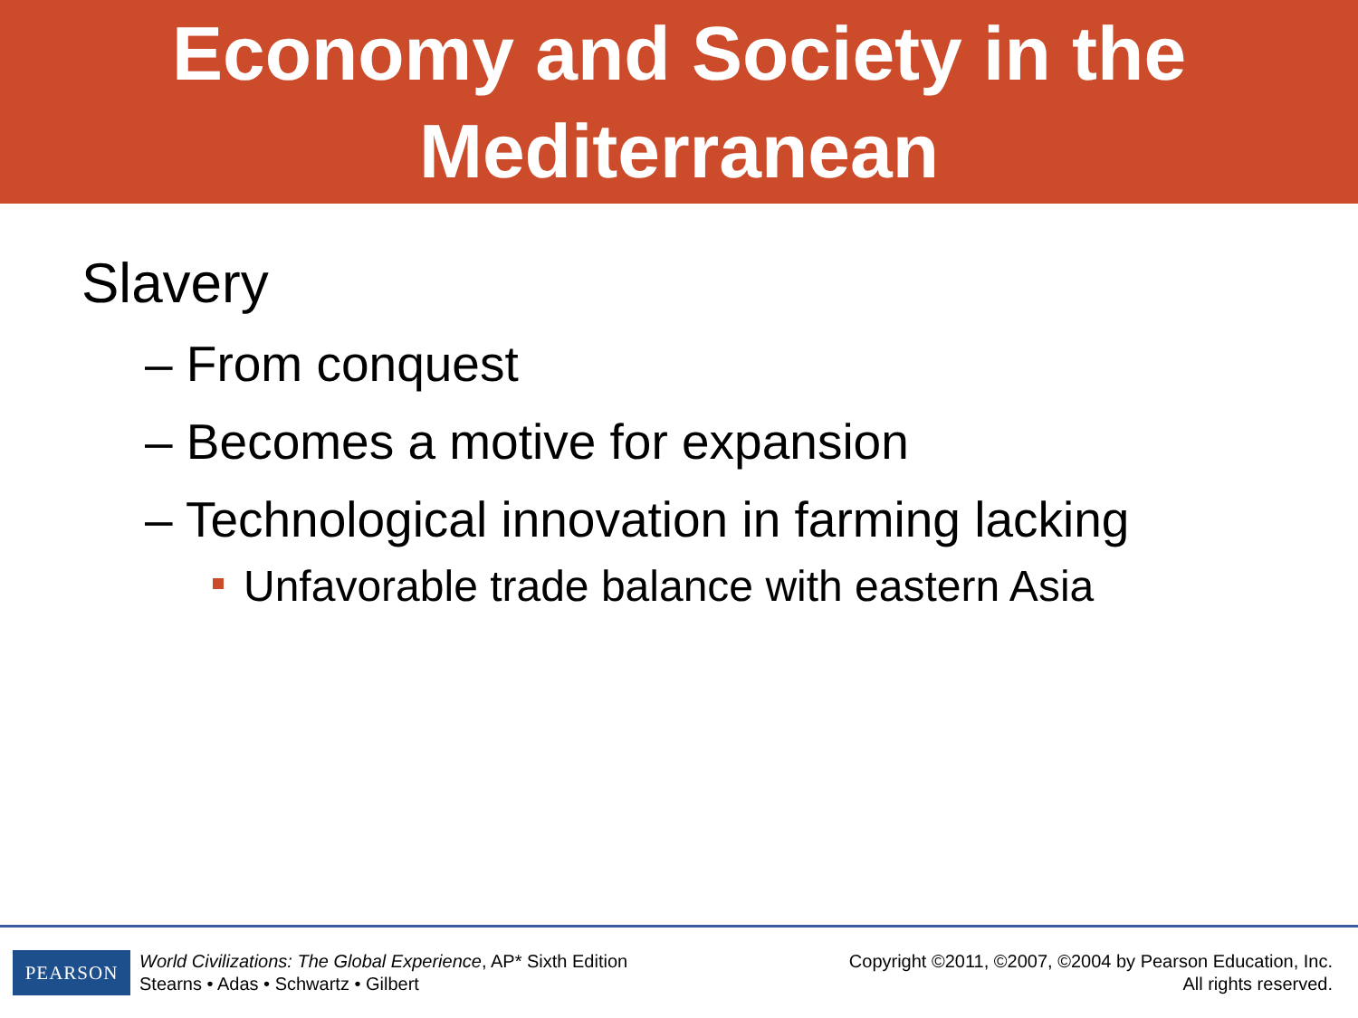Economy and Society in the
Mediterranean
Slavery
– From conquest
– Becomes a motive for expansion
– Technological innovation in farming lacking
Unfavorable trade balance with eastern Asia
PEARSON
World Civilizations: The Global Experience, AP* Sixth Edition
Stearns • Adas • Schwartz • Gilbert
Copyright ©2011, ©2007, ©2004 by Pearson Education, Inc.
All rights reserved.